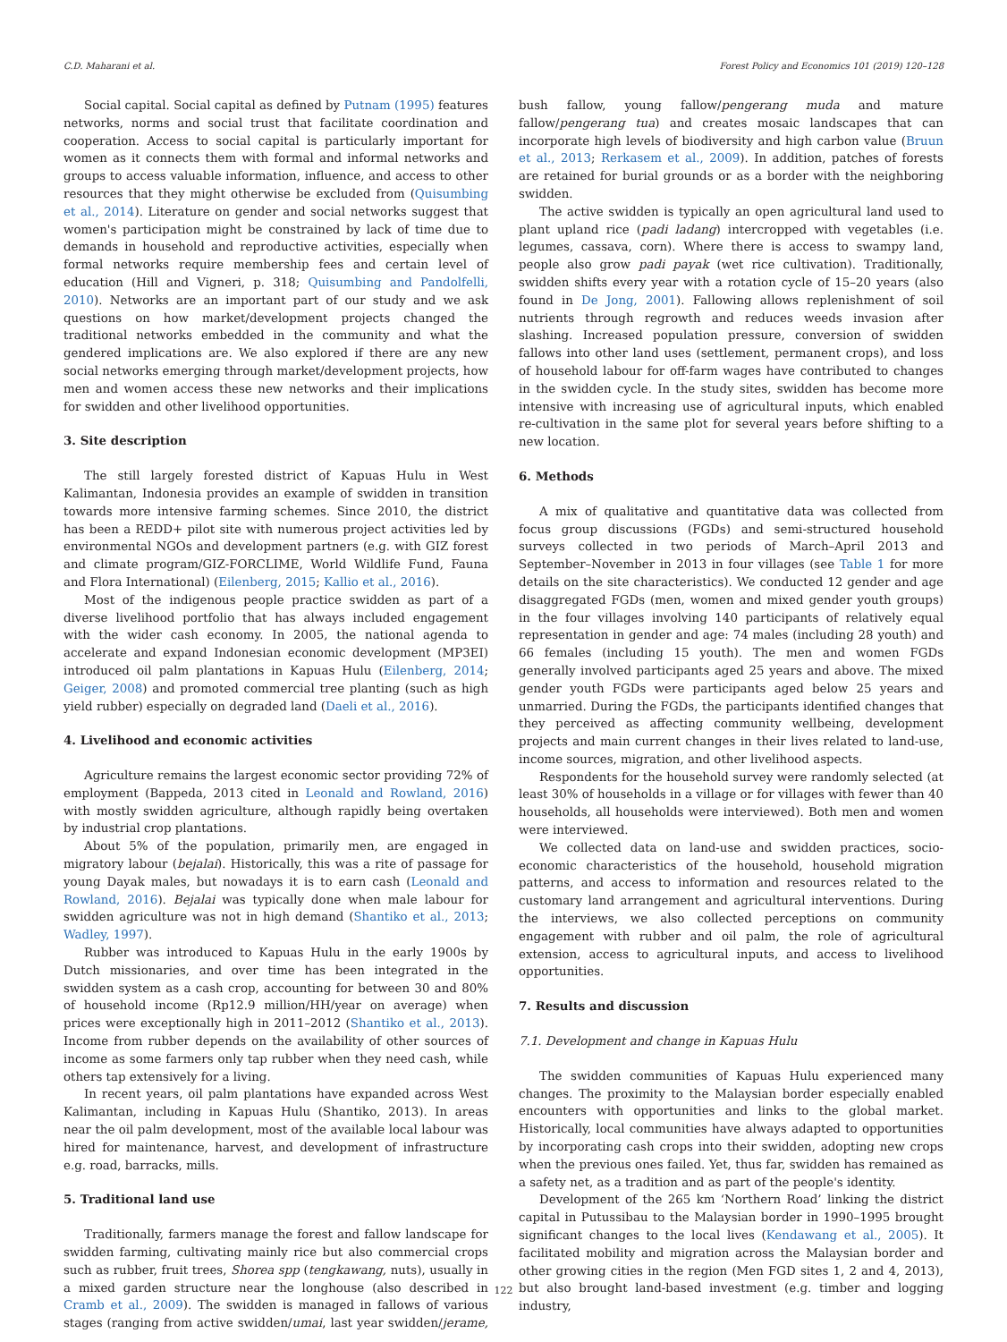C.D. Maharani et al. Forest Policy and Economics 101 (2019) 120–128
Social capital. Social capital as defined by Putnam (1995) features networks, norms and social trust that facilitate coordination and cooperation. Access to social capital is particularly important for women as it connects them with formal and informal networks and groups to access valuable information, influence, and access to other resources that they might otherwise be excluded from (Quisumbing et al., 2014). Literature on gender and social networks suggest that women's participation might be constrained by lack of time due to demands in household and reproductive activities, especially when formal networks require membership fees and certain level of education (Hill and Vigneri, p. 318; Quisumbing and Pandolfelli, 2010). Networks are an important part of our study and we ask questions on how market/development projects changed the traditional networks embedded in the community and what the gendered implications are. We also explored if there are any new social networks emerging through market/development projects, how men and women access these new networks and their implications for swidden and other livelihood opportunities.
3. Site description
The still largely forested district of Kapuas Hulu in West Kalimantan, Indonesia provides an example of swidden in transition towards more intensive farming schemes. Since 2010, the district has been a REDD+ pilot site with numerous project activities led by environmental NGOs and development partners (e.g. with GIZ forest and climate program/GIZ-FORCLIME, World Wildlife Fund, Fauna and Flora International) (Eilenberg, 2015; Kallio et al., 2016).
Most of the indigenous people practice swidden as part of a diverse livelihood portfolio that has always included engagement with the wider cash economy. In 2005, the national agenda to accelerate and expand Indonesian economic development (MP3EI) introduced oil palm plantations in Kapuas Hulu (Eilenberg, 2014; Geiger, 2008) and promoted commercial tree planting (such as high yield rubber) especially on degraded land (Daeli et al., 2016).
4. Livelihood and economic activities
Agriculture remains the largest economic sector providing 72% of employment (Bappeda, 2013 cited in Leonald and Rowland, 2016) with mostly swidden agriculture, although rapidly being overtaken by industrial crop plantations.
About 5% of the population, primarily men, are engaged in migratory labour (bejalai). Historically, this was a rite of passage for young Dayak males, but nowadays it is to earn cash (Leonald and Rowland, 2016). Bejalai was typically done when male labour for swidden agriculture was not in high demand (Shantiko et al., 2013; Wadley, 1997).
Rubber was introduced to Kapuas Hulu in the early 1900s by Dutch missionaries, and over time has been integrated in the swidden system as a cash crop, accounting for between 30 and 80% of household income (Rp12.9 million/HH/year on average) when prices were exceptionally high in 2011–2012 (Shantiko et al., 2013). Income from rubber depends on the availability of other sources of income as some farmers only tap rubber when they need cash, while others tap extensively for a living.
In recent years, oil palm plantations have expanded across West Kalimantan, including in Kapuas Hulu (Shantiko, 2013). In areas near the oil palm development, most of the available local labour was hired for maintenance, harvest, and development of infrastructure e.g. road, barracks, mills.
5. Traditional land use
Traditionally, farmers manage the forest and fallow landscape for swidden farming, cultivating mainly rice but also commercial crops such as rubber, fruit trees, Shorea spp (tengkawang, nuts), usually in a mixed garden structure near the longhouse (also described in Cramb et al., 2009). The swidden is managed in fallows of various stages (ranging from active swidden/umai, last year swidden/jerame, bush fallow, young fallow/pengerang muda and mature fallow/pengerang tua) and creates mosaic landscapes that can incorporate high levels of biodiversity and high carbon value (Bruun et al., 2013; Rerkasem et al., 2009). In addition, patches of forests are retained for burial grounds or as a border with the neighboring swidden.
The active swidden is typically an open agricultural land used to plant upland rice (padi ladang) intercropped with vegetables (i.e. legumes, cassava, corn). Where there is access to swampy land, people also grow padi payak (wet rice cultivation). Traditionally, swidden shifts every year with a rotation cycle of 15–20 years (also found in De Jong, 2001). Fallowing allows replenishment of soil nutrients through regrowth and reduces weeds invasion after slashing. Increased population pressure, conversion of swidden fallows into other land uses (settlement, permanent crops), and loss of household labour for off-farm wages have contributed to changes in the swidden cycle. In the study sites, swidden has become more intensive with increasing use of agricultural inputs, which enabled re-cultivation in the same plot for several years before shifting to a new location.
6. Methods
A mix of qualitative and quantitative data was collected from focus group discussions (FGDs) and semi-structured household surveys collected in two periods of March–April 2013 and September–November in 2013 in four villages (see Table 1 for more details on the site characteristics). We conducted 12 gender and age disaggregated FGDs (men, women and mixed gender youth groups) in the four villages involving 140 participants of relatively equal representation in gender and age: 74 males (including 28 youth) and 66 females (including 15 youth). The men and women FGDs generally involved participants aged 25 years and above. The mixed gender youth FGDs were participants aged below 25 years and unmarried. During the FGDs, the participants identified changes that they perceived as affecting community wellbeing, development projects and main current changes in their lives related to land-use, income sources, migration, and other livelihood aspects.
Respondents for the household survey were randomly selected (at least 30% of households in a village or for villages with fewer than 40 households, all households were interviewed). Both men and women were interviewed.
We collected data on land-use and swidden practices, socio-economic characteristics of the household, household migration patterns, and access to information and resources related to the customary land arrangement and agricultural interventions. During the interviews, we also collected perceptions on community engagement with rubber and oil palm, the role of agricultural extension, access to agricultural inputs, and access to livelihood opportunities.
7. Results and discussion
7.1. Development and change in Kapuas Hulu
The swidden communities of Kapuas Hulu experienced many changes. The proximity to the Malaysian border especially enabled encounters with opportunities and links to the global market. Historically, local communities have always adapted to opportunities by incorporating cash crops into their swidden, adopting new crops when the previous ones failed. Yet, thus far, swidden has remained as a safety net, as a tradition and as part of the people's identity.
Development of the 265 km ‘Northern Road’ linking the district capital in Putussibau to the Malaysian border in 1990–1995 brought significant changes to the local lives (Kendawang et al., 2005). It facilitated mobility and migration across the Malaysian border and other growing cities in the region (Men FGD sites 1, 2 and 4, 2013), but also brought land-based investment (e.g. timber and logging industry,
122